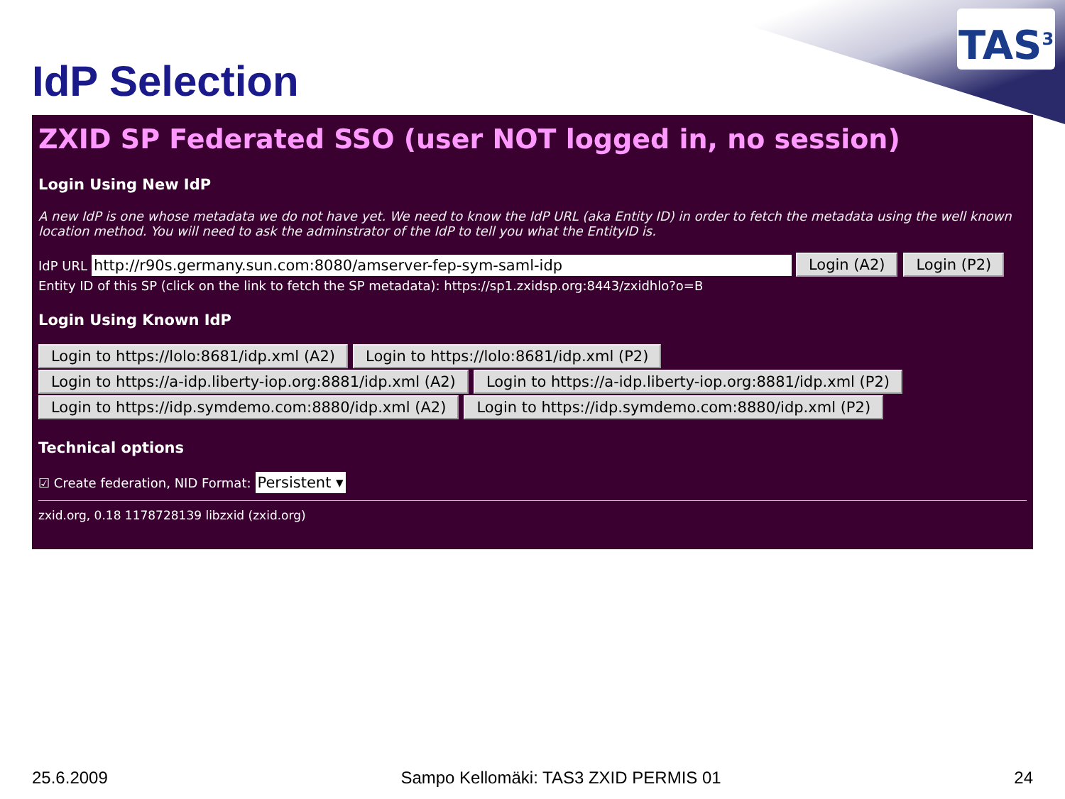TAS<sup>3</sup>
IdP Selection
ZXID SP Federated SSO (user NOT logged in, no session)
Login Using New IdP
A new IdP is one whose metadata we do not have yet. We need to know the IdP URL (aka Entity ID) in order to fetch the metadata using the well known location method. You will need to ask the adminstrator of the IdP to tell you what the EntityID is.
IdP URL http://r90s.germany.sun.com:8080/amserver-fep-sym-saml-idp Login (A2) Login (P2)
Entity ID of this SP (click on the link to fetch the SP metadata): https://sp1.zxidsp.org:8443/zxidhlo?o=B
Login Using Known IdP
Login to https://lolo:8681/idp.xml (A2) Login to https://lolo:8681/idp.xml (P2)
Login to https://a-idp.liberty-iop.org:8881/idp.xml (A2) Login to https://a-idp.liberty-iop.org:8881/idp.xml (P2)
Login to https://idp.symdemo.com:8880/idp.xml (A2) Login to https://idp.symdemo.com:8880/idp.xml (P2)
Technical options
☑ Create federation, NID Format: Persistent ▾
zxid.org, 0.18 1178728139 libzxid (zxid.org)
25.6.2009 Sampo Kellomäki: TAS3 ZXID PERMIS 01 24